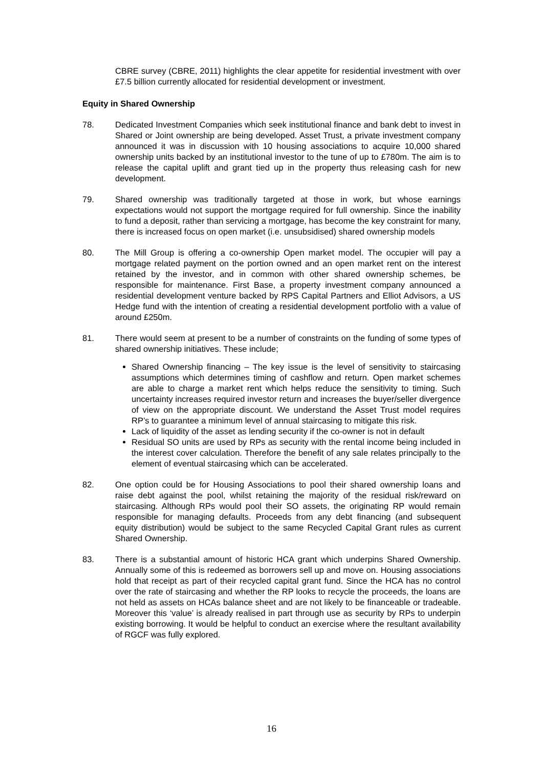CBRE survey (CBRE, 2011) highlights the clear appetite for residential investment with over £7.5 billion currently allocated for residential development or investment.
Equity in Shared Ownership
78. Dedicated Investment Companies which seek institutional finance and bank debt to invest in Shared or Joint ownership are being developed. Asset Trust, a private investment company announced it was in discussion with 10 housing associations to acquire 10,000 shared ownership units backed by an institutional investor to the tune of up to £780m. The aim is to release the capital uplift and grant tied up in the property thus releasing cash for new development.
79. Shared ownership was traditionally targeted at those in work, but whose earnings expectations would not support the mortgage required for full ownership. Since the inability to fund a deposit, rather than servicing a mortgage, has become the key constraint for many, there is increased focus on open market (i.e. unsubsidised) shared ownership models
80. The Mill Group is offering a co-ownership Open market model. The occupier will pay a mortgage related payment on the portion owned and an open market rent on the interest retained by the investor, and in common with other shared ownership schemes, be responsible for maintenance. First Base, a property investment company announced a residential development venture backed by RPS Capital Partners and Elliot Advisors, a US Hedge fund with the intention of creating a residential development portfolio with a value of around £250m.
81. There would seem at present to be a number of constraints on the funding of some types of shared ownership initiatives. These include;
Shared Ownership financing – The key issue is the level of sensitivity to staircasing assumptions which determines timing of cashflow and return. Open market schemes are able to charge a market rent which helps reduce the sensitivity to timing. Such uncertainty increases required investor return and increases the buyer/seller divergence of view on the appropriate discount. We understand the Asset Trust model requires RP’s to guarantee a minimum level of annual staircasing to mitigate this risk.
Lack of liquidity of the asset as lending security if the co-owner is not in default
Residual SO units are used by RPs as security with the rental income being included in the interest cover calculation. Therefore the benefit of any sale relates principally to the element of eventual staircasing which can be accelerated.
82. One option could be for Housing Associations to pool their shared ownership loans and raise debt against the pool, whilst retaining the majority of the residual risk/reward on staircasing. Although RPs would pool their SO assets, the originating RP would remain responsible for managing defaults. Proceeds from any debt financing (and subsequent equity distribution) would be subject to the same Recycled Capital Grant rules as current Shared Ownership.
83. There is a substantial amount of historic HCA grant which underpins Shared Ownership. Annually some of this is redeemed as borrowers sell up and move on. Housing associations hold that receipt as part of their recycled capital grant fund. Since the HCA has no control over the rate of staircasing and whether the RP looks to recycle the proceeds, the loans are not held as assets on HCAs balance sheet and are not likely to be financeable or tradeable. Moreover this ‘value’ is already realised in part through use as security by RPs to underpin existing borrowing. It would be helpful to conduct an exercise where the resultant availability of RGCF was fully explored.
16